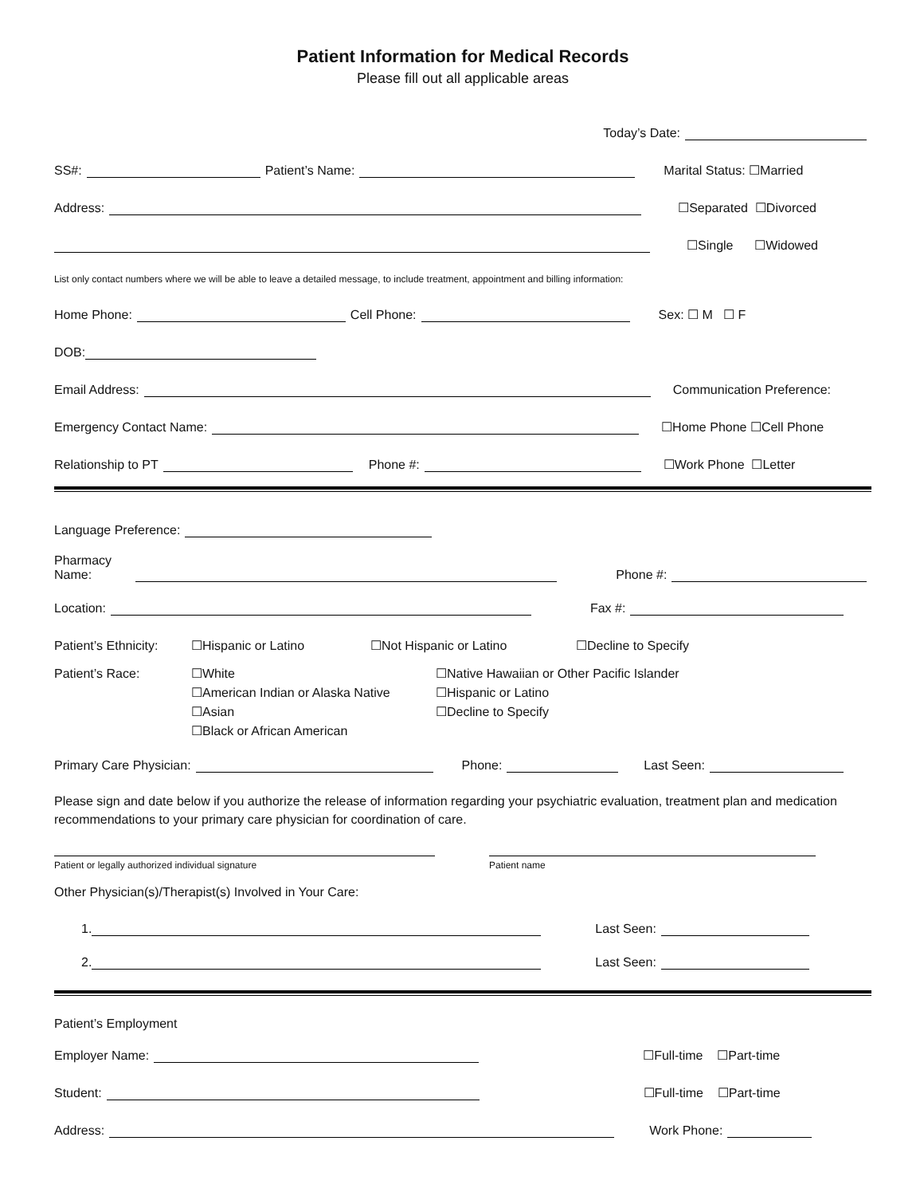Patient Information for Medical Records
Please fill out all applicable areas
Today’s Date:
SS#: Patient’s Name: Marital Status: ☐Married
Address: ☐Separated ☐Divorced
☐Single ☐Widowed
List only contact numbers where we will be able to leave a detailed message, to include treatment, appointment and billing information:
Home Phone: Cell Phone: Sex: ☐ M ☐ F
DOB:
Email Address: Communication Preference:
Emergency Contact Name: ☐Home Phone ☐Cell Phone
Relationship to PT Phone #: ☐Work Phone ☐Letter
Language Preference:
Pharmacy
Name: Phone #:
Location: Fax #:
Patient’s Ethnicity: ☐Hispanic or Latino ☐Not Hispanic or Latino ☐Decline to Specify
Patient’s Race: ☐White
☐American Indian or Alaska Native
☐Asian
☐Black or African American
☐Native Hawaiian or Other Pacific Islander
☐Hispanic or Latino
☐Decline to Specify
Primary Care Physician: Phone: Last Seen:
Please sign and date below if you authorize the release of information regarding your psychiatric evaluation, treatment plan and medication recommendations to your primary care physician for coordination of care.
Patient or legally authorized individual signature Patient name
Other Physician(s)/Therapist(s) Involved in Your Care:
1. Last Seen:
2. Last Seen:
Patient’s Employment
Employer Name: ☐Full-time ☐Part-time
Student: ☐Full-time ☐Part-time
Address: Work Phone: